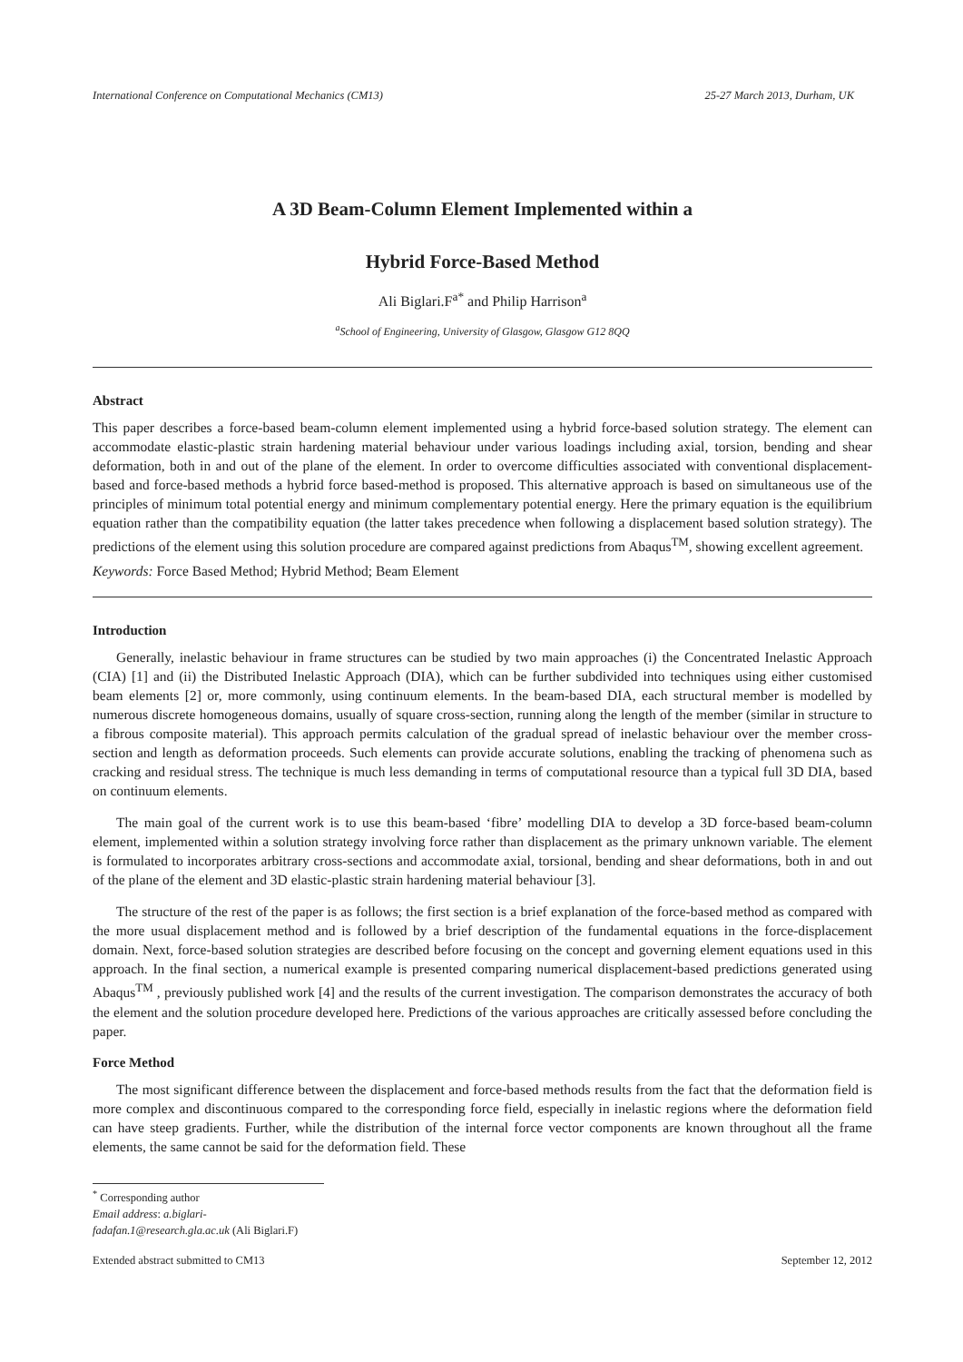International Conference on Computational Mechanics (CM13) 25-27 March 2013, Durham, UK
A 3D Beam-Column Element Implemented within a
Hybrid Force-Based Method
Ali Biglari.F<sup>a*</sup> and Philip Harrison<sup>a</sup>
<sup>a</sup> School of Engineering, University of Glasgow, Glasgow G12 8QQ
Abstract
This paper describes a force-based beam-column element implemented using a hybrid force-based solution strategy. The element can accommodate elastic-plastic strain hardening material behaviour under various loadings including axial, torsion, bending and shear deformation, both in and out of the plane of the element. In order to overcome difficulties associated with conventional displacement-based and force-based methods a hybrid force based-method is proposed. This alternative approach is based on simultaneous use of the principles of minimum total potential energy and minimum complementary potential energy. Here the primary equation is the equilibrium equation rather than the compatibility equation (the latter takes precedence when following a displacement based solution strategy). The predictions of the element using this solution procedure are compared against predictions from Abaqus<sup>TM</sup>, showing excellent agreement.
Keywords: Force Based Method; Hybrid Method; Beam Element
Introduction
Generally, inelastic behaviour in frame structures can be studied by two main approaches (i) the Concentrated Inelastic Approach (CIA) [1] and (ii) the Distributed Inelastic Approach (DIA), which can be further subdivided into techniques using either customised beam elements [2] or, more commonly, using continuum elements. In the beam-based DIA, each structural member is modelled by numerous discrete homogeneous domains, usually of square cross-section, running along the length of the member (similar in structure to a fibrous composite material). This approach permits calculation of the gradual spread of inelastic behaviour over the member cross-section and length as deformation proceeds. Such elements can provide accurate solutions, enabling the tracking of phenomena such as cracking and residual stress. The technique is much less demanding in terms of computational resource than a typical full 3D DIA, based on continuum elements.
The main goal of the current work is to use this beam-based ‘fibre’ modelling DIA to develop a 3D force-based beam-column element, implemented within a solution strategy involving force rather than displacement as the primary unknown variable. The element is formulated to incorporates arbitrary cross-sections and accommodate axial, torsional, bending and shear deformations, both in and out of the plane of the element and 3D elastic-plastic strain hardening material behaviour [3].
The structure of the rest of the paper is as follows; the first section is a brief explanation of the force-based method as compared with the more usual displacement method and is followed by a brief description of the fundamental equations in the force-displacement domain. Next, force-based solution strategies are described before focusing on the concept and governing element equations used in this approach. In the final section, a numerical example is presented comparing numerical displacement-based predictions generated using Abaqus<sup>TM</sup> , previously published work [4] and the results of the current investigation. The comparison demonstrates the accuracy of both the element and the solution procedure developed here. Predictions of the various approaches are critically assessed before concluding the paper.
Force Method
The most significant difference between the displacement and force-based methods results from the fact that the deformation field is more complex and discontinuous compared to the corresponding force field, especially in inelastic regions where the deformation field can have steep gradients. Further, while the distribution of the internal force vector components are known throughout all the frame elements, the same cannot be said for the deformation field. These
<sup>*</sup> Corresponding author
Email address: a.biglari-fadafan.1@research.gla.ac.uk (Ali Biglari.F)
Extended abstract submitted to CM13 September 12, 2012